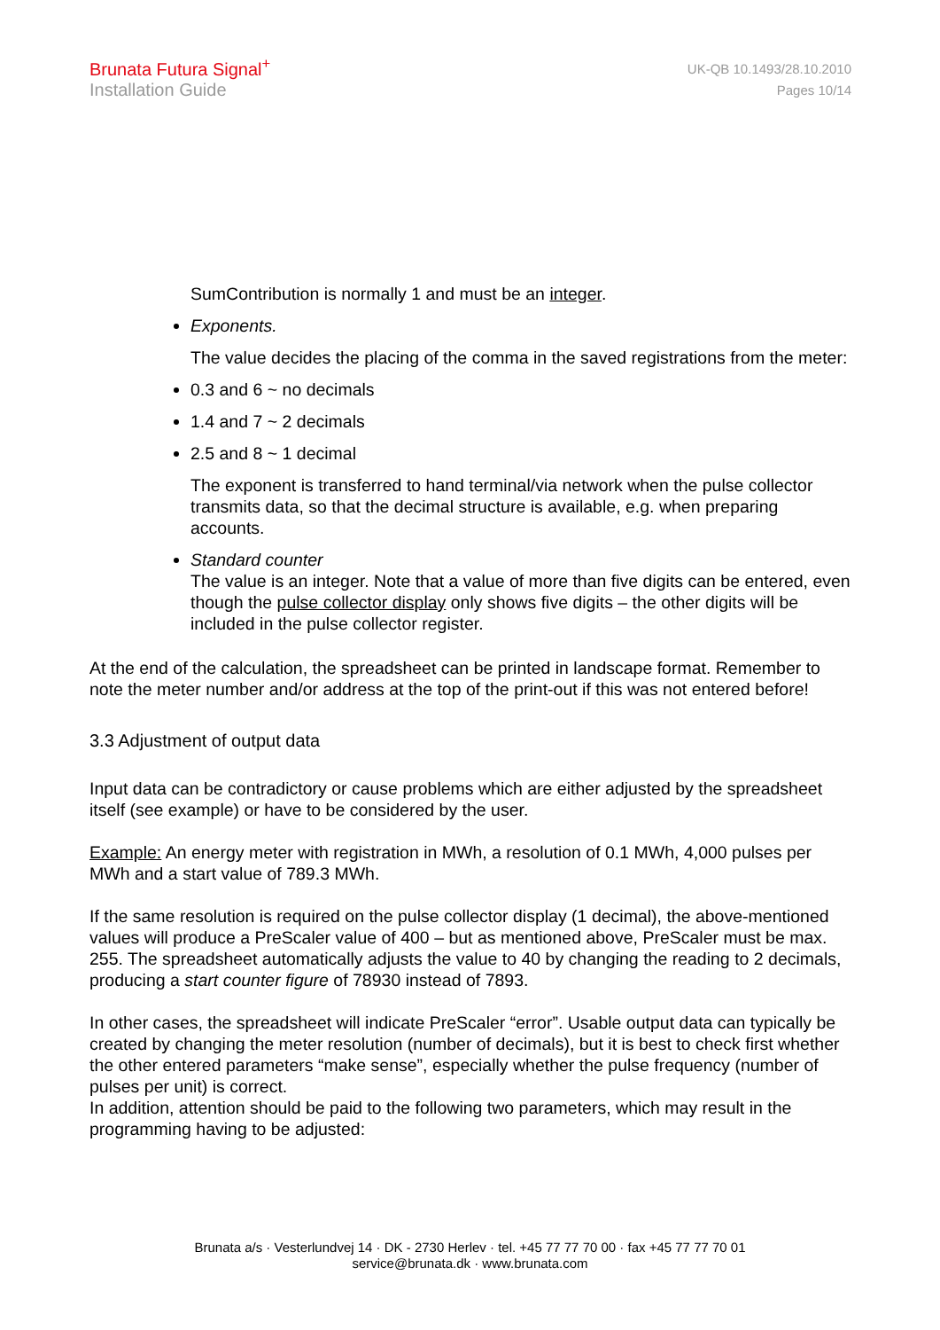Brunata Futura Signal<sup>+</sup>
Installation Guide
UK-QB 10.1493/28.10.2010
Pages 10/14
SumContribution is normally 1 and must be an integer.
Exponents.
The value decides the placing of the comma in the saved registrations from the meter:
0.3 and 6 ~ no decimals
1.4 and 7 ~ 2 decimals
2.5 and 8 ~ 1 decimal
The exponent is transferred to hand terminal/via network when the pulse collector transmits data, so that the decimal structure is available, e.g. when preparing accounts.
Standard counter
The value is an integer. Note that a value of more than five digits can be entered, even though the pulse collector display only shows five digits – the other digits will be included in the pulse collector register.
At the end of the calculation, the spreadsheet can be printed in landscape format. Remember to note the meter number and/or address at the top of the print-out if this was not entered before!
3.3 Adjustment of output data
Input data can be contradictory or cause problems which are either adjusted by the spreadsheet itself (see example) or have to be considered by the user.
Example: An energy meter with registration in MWh, a resolution of 0.1 MWh, 4,000 pulses per MWh and a start value of 789.3 MWh.
If the same resolution is required on the pulse collector display (1 decimal), the above-mentioned values will produce a PreScaler value of 400 – but as mentioned above, PreScaler must be max. 255. The spreadsheet automatically adjusts the value to 40 by changing the reading to 2 decimals, producing a start counter figure of 78930 instead of 7893.
In other cases, the spreadsheet will indicate PreScaler “error”. Usable output data can typically be created by changing the meter resolution (number of decimals), but it is best to check first whether the other entered parameters “make sense”, especially whether the pulse frequency (number of pulses per unit) is correct.
In addition, attention should be paid to the following two parameters, which may result in the programming having to be adjusted:
Brunata a/s · Vesterlundvej 14 · DK - 2730 Herlev · tel. +45 77 77 70 00 · fax +45 77 77 70 01
service@brunata.dk · www.brunata.com